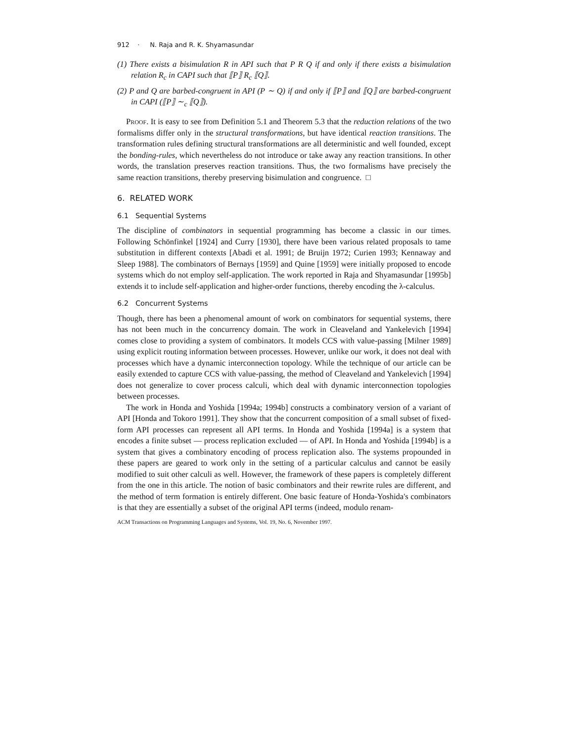912 · N. Raja and R. K. Shyamasundar
(1) There exists a bisimulation R in API such that P R Q if and only if there exists a bisimulation relation R<sub>c</sub> in CAPI such that ⟦P⟧ R<sub>c</sub> ⟦Q⟧.
(2) P and Q are barbed-congruent in API (P ∼ Q) if and only if ⟦P⟧ and ⟦Q⟧ are barbed-congruent in CAPI (⟦P⟧ ∼<sub>c</sub> ⟦Q⟧).
Proof. It is easy to see from Definition 5.1 and Theorem 5.3 that the reduction relations of the two formalisms differ only in the structural transformations, but have identical reaction transitions. The transformation rules defining structural transformations are all deterministic and well founded, except the bonding-rules, which nevertheless do not introduce or take away any reaction transitions. In other words, the translation preserves reaction transitions. Thus, the two formalisms have precisely the same reaction transitions, thereby preserving bisimulation and congruence. □
6. RELATED WORK
6.1 Sequential Systems
The discipline of combinators in sequential programming has become a classic in our times. Following Schönfinkel [1924] and Curry [1930], there have been various related proposals to tame substitution in different contexts [Abadi et al. 1991; de Bruijn 1972; Curien 1993; Kennaway and Sleep 1988]. The combinators of Bernays [1959] and Quine [1959] were initially proposed to encode systems which do not employ self-application. The work reported in Raja and Shyamasundar [1995b] extends it to include self-application and higher-order functions, thereby encoding the λ-calculus.
6.2 Concurrent Systems
Though, there has been a phenomenal amount of work on combinators for sequential systems, there has not been much in the concurrency domain. The work in Cleaveland and Yankelevich [1994] comes close to providing a system of combinators. It models CCS with value-passing [Milner 1989] using explicit routing information between processes. However, unlike our work, it does not deal with processes which have a dynamic interconnection topology. While the technique of our article can be easily extended to capture CCS with value-passing, the method of Cleaveland and Yankelevich [1994] does not generalize to cover process calculi, which deal with dynamic interconnection topologies between processes.
The work in Honda and Yoshida [1994a; 1994b] constructs a combinatory version of a variant of API [Honda and Tokoro 1991]. They show that the concurrent composition of a small subset of fixed-form API processes can represent all API terms. In Honda and Yoshida [1994a] is a system that encodes a finite subset — process replication excluded — of API. In Honda and Yoshida [1994b] is a system that gives a combinatory encoding of process replication also. The systems propounded in these papers are geared to work only in the setting of a particular calculus and cannot be easily modified to suit other calculi as well. However, the framework of these papers is completely different from the one in this article. The notion of basic combinators and their rewrite rules are different, and the method of term formation is entirely different. One basic feature of Honda-Yoshida's combinators is that they are essentially a subset of the original API terms (indeed, modulo renam-
ACM Transactions on Programming Languages and Systems, Vol. 19, No. 6, November 1997.